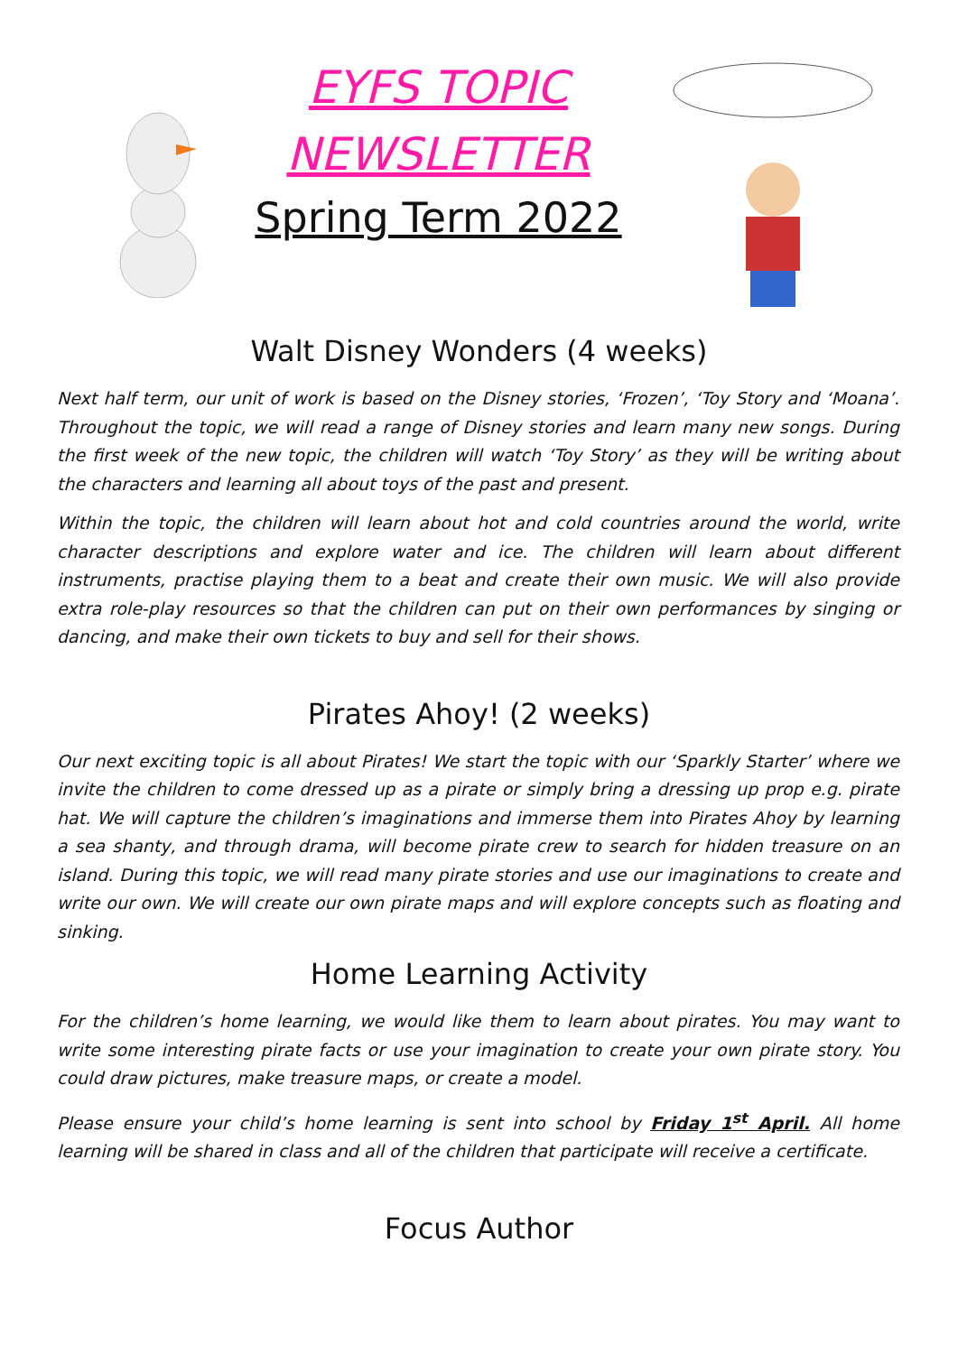EYFS TOPIC
NEWSLETTER
Spring Term 2022
Walt Disney Wonders (4 weeks)
Next half term, our unit of work is based on the Disney stories, ‘Frozen’, ‘Toy Story and ‘Moana’. Throughout the topic, we will read a range of Disney stories and learn many new songs. During the first week of the new topic, the children will watch ‘Toy Story’ as they will be writing about the characters and learning all about toys of the past and present.
Within the topic, the children will learn about hot and cold countries around the world, write character descriptions and explore water and ice. The children will learn about different instruments, practise playing them to a beat and create their own music. We will also provide extra role-play resources so that the children can put on their own performances by singing or dancing, and make their own tickets to buy and sell for their shows.
Pirates Ahoy! (2 weeks)
Our next exciting topic is all about Pirates! We start the topic with our ‘Sparkly Starter’ where we invite the children to come dressed up as a pirate or simply bring a dressing up prop e.g. pirate hat. We will capture the children’s imaginations and immerse them into Pirates Ahoy by learning a sea shanty, and through drama, will become pirate crew to search for hidden treasure on an island. During this topic, we will read many pirate stories and use our imaginations to create and write our own. We will create our own pirate maps and will explore concepts such as floating and sinking.
Home Learning Activity
For the children’s home learning, we would like them to learn about pirates. You may want to write some interesting pirate facts or use your imagination to create your own pirate story. You could draw pictures, make treasure maps, or create a model.
Please ensure your child’s home learning is sent into school by Friday 1<sup>st</sup> April. All home learning will be shared in class and all of the children that participate will receive a certificate.
Focus Author